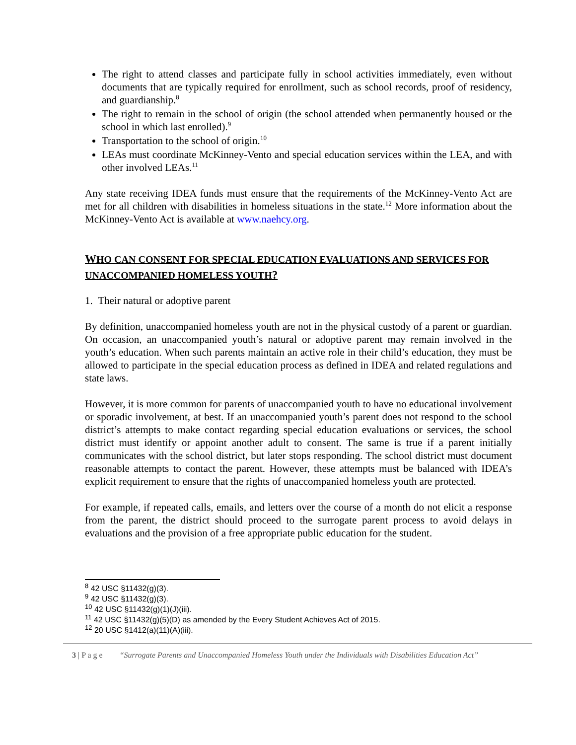The right to attend classes and participate fully in school activities immediately, even without documents that are typically required for enrollment, such as school records, proof of residency, and guardianship.<sup>8</sup>
The right to remain in the school of origin (the school attended when permanently housed or the school in which last enrolled).<sup>9</sup>
Transportation to the school of origin.<sup>10</sup>
LEAs must coordinate McKinney-Vento and special education services within the LEA, and with other involved LEAs.<sup>11</sup>
Any state receiving IDEA funds must ensure that the requirements of the McKinney-Vento Act are met for all children with disabilities in homeless situations in the state.<sup>12</sup> More information about the McKinney-Vento Act is available at www.naehcy.org.
WHO CAN CONSENT FOR SPECIAL EDUCATION EVALUATIONS AND SERVICES FOR UNACCOMPANIED HOMELESS YOUTH?
1. Their natural or adoptive parent
By definition, unaccompanied homeless youth are not in the physical custody of a parent or guardian. On occasion, an unaccompanied youth’s natural or adoptive parent may remain involved in the youth’s education. When such parents maintain an active role in their child’s education, they must be allowed to participate in the special education process as defined in IDEA and related regulations and state laws.
However, it is more common for parents of unaccompanied youth to have no educational involvement or sporadic involvement, at best. If an unaccompanied youth’s parent does not respond to the school district’s attempts to make contact regarding special education evaluations or services, the school district must identify or appoint another adult to consent. The same is true if a parent initially communicates with the school district, but later stops responding. The school district must document reasonable attempts to contact the parent. However, these attempts must be balanced with IDEA’s explicit requirement to ensure that the rights of unaccompanied homeless youth are protected.
For example, if repeated calls, emails, and letters over the course of a month do not elicit a response from the parent, the district should proceed to the surrogate parent process to avoid delays in evaluations and the provision of a free appropriate public education for the student.
<sup>8</sup> 42 USC §11432(g)(3).
<sup>9</sup> 42 USC §11432(g)(3).
<sup>10</sup> 42 USC §11432(g)(1)(J)(iii).
<sup>11</sup> 42 USC §11432(g)(5)(D) as amended by the Every Student Achieves Act of 2015.
<sup>12</sup> 20 USC §1412(a)(11)(A)(iii).
3 | P a g e “Surrogate Parents and Unaccompanied Homeless Youth under the Individuals with Disabilities Education Act”